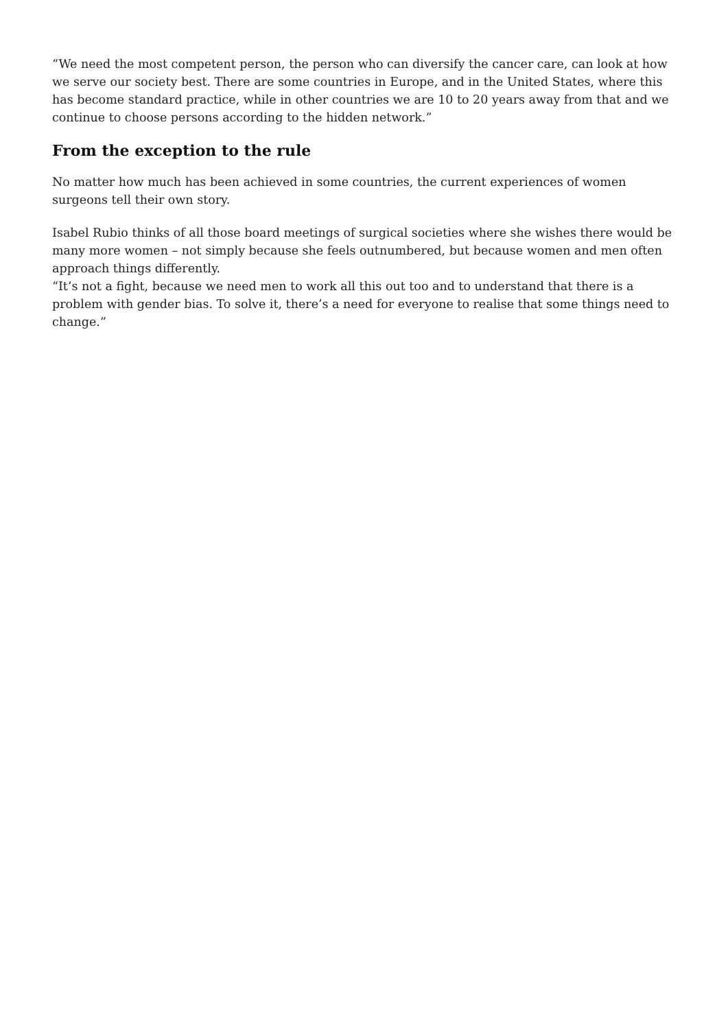“We need the most competent person, the person who can diversify the cancer care, can look at how we serve our society best. There are some countries in Europe, and in the United States, where this has become standard practice, while in other countries we are 10 to 20 years away from that and we continue to choose persons according to the hidden network.”
From the exception to the rule
No matter how much has been achieved in some countries, the current experiences of women surgeons tell their own story.
Isabel Rubio thinks of all those board meetings of surgical societies where she wishes there would be many more women – not simply because she feels outnumbered, but because women and men often approach things differently.
“It’s not a fight, because we need men to work all this out too and to understand that there is a problem with gender bias. To solve it, there’s a need for everyone to realise that some things need to change.”